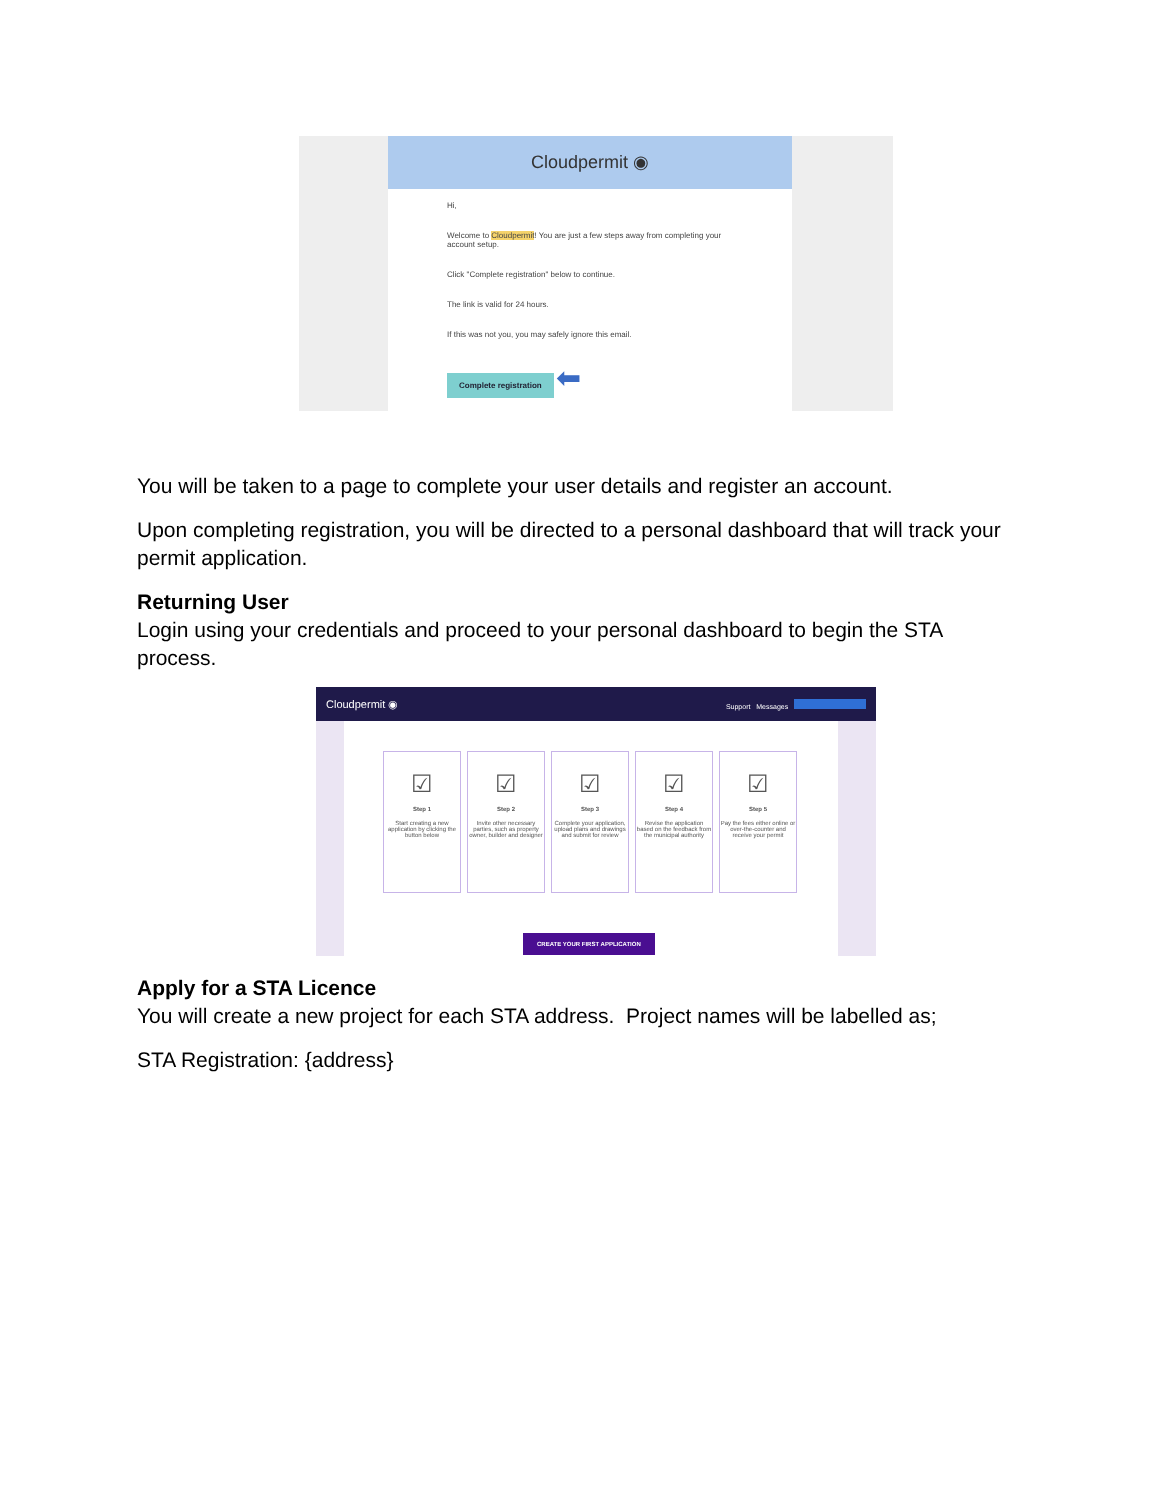Cloudpermit ◉
Hi,
Welcome to Cloudpermit! You are just a few steps away from completing your account setup.
Click "Complete registration" below to continue.
The link is valid for 24 hours.
If this was not you, you may safely ignore this email.
Complete registration ⬅
You will be taken to a page to complete your user details and register an account.
Upon completing registration, you will be directed to a personal dashboard that will track your permit application.
Returning User
Login using your credentials and proceed to your personal dashboard to begin the STA process.
Cloudpermit ◉ Support Messages
☑
Step 1
Start creating a new application by clicking the button below
☑
Step 2
Invite other necessary parties, such as property owner, builder and designer
☑
Step 3
Complete your application, upload plans and drawings and submit for review
☑
Step 4
Revise the application based on the feedback from the municipal authority
☑
Step 5
Pay the fees either online or over-the-counter and receive your permit
CREATE YOUR FIRST APPLICATION
Apply for a STA Licence
You will create a new project for each STA address. Project names will be labelled as;
STA Registration: {address}